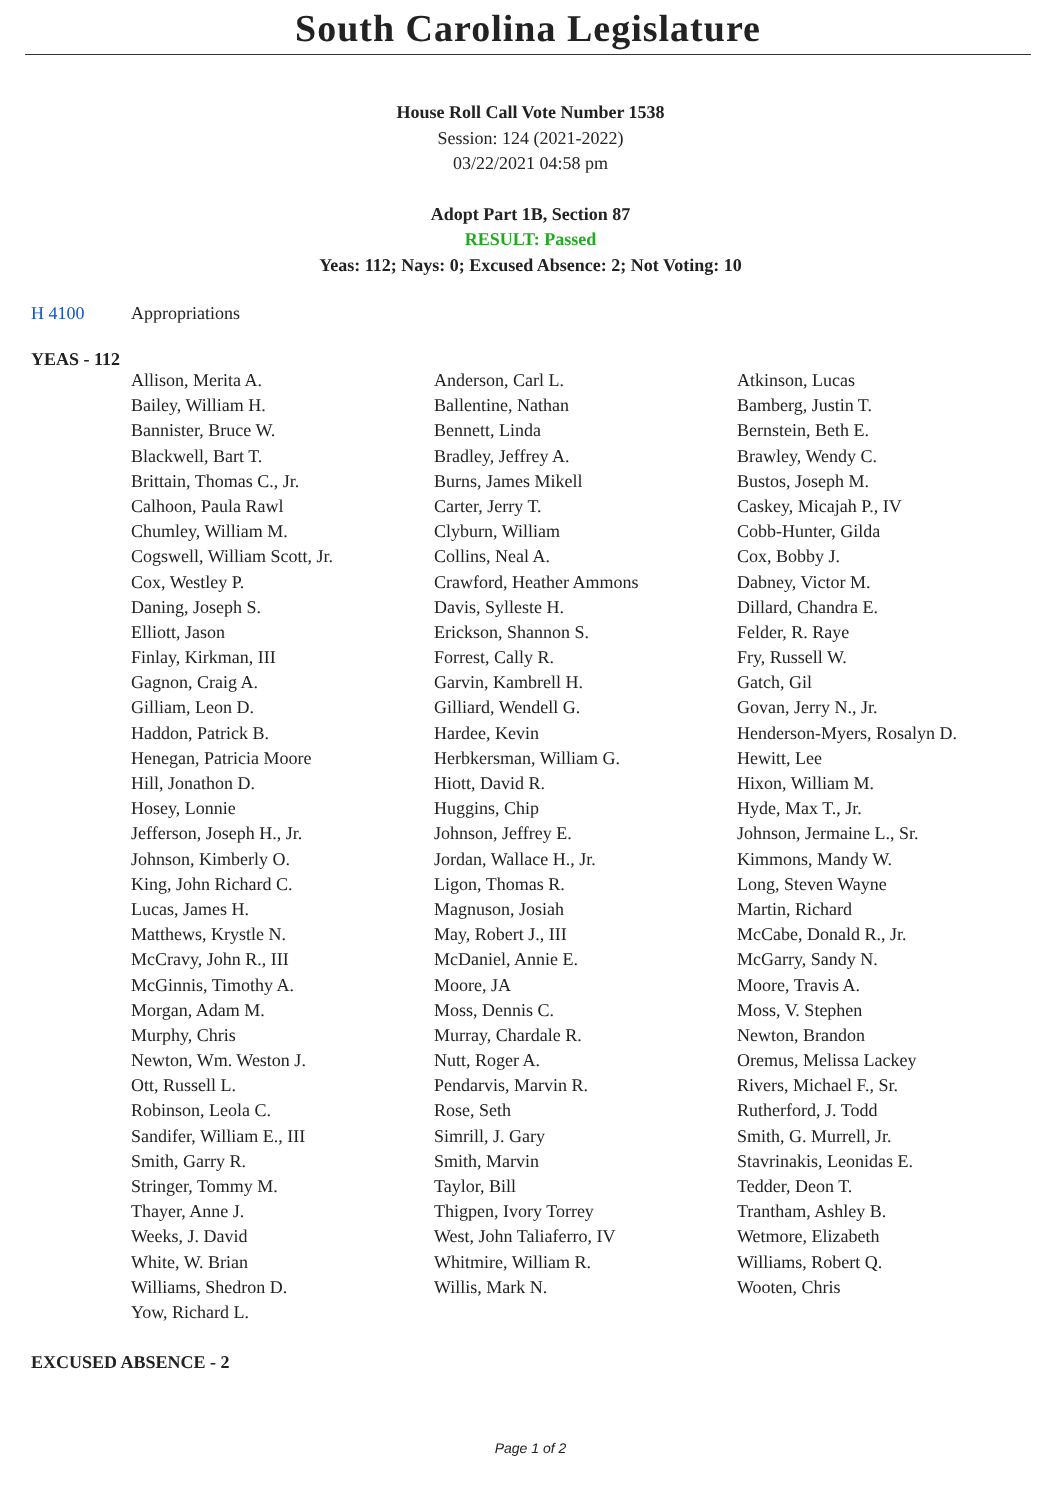South Carolina Legislature
House Roll Call Vote Number 1538
Session: 124 (2021-2022)
03/22/2021 04:58 pm
Adopt Part 1B, Section 87
RESULT: Passed
Yeas: 112; Nays: 0; Excused Absence: 2; Not Voting: 10
H 4100 Appropriations
YEAS - 112
| Allison, Merita A. | Anderson, Carl L. | Atkinson, Lucas |
| Bailey, William H. | Ballentine, Nathan | Bamberg, Justin T. |
| Bannister, Bruce W. | Bennett, Linda | Bernstein, Beth E. |
| Blackwell, Bart T. | Bradley, Jeffrey A. | Brawley, Wendy C. |
| Brittain, Thomas C., Jr. | Burns, James Mikell | Bustos, Joseph M. |
| Calhoon, Paula Rawl | Carter, Jerry T. | Caskey, Micajah P., IV |
| Chumley, William M. | Clyburn, William | Cobb-Hunter, Gilda |
| Cogswell, William Scott, Jr. | Collins, Neal A. | Cox, Bobby J. |
| Cox, Westley P. | Crawford, Heather Ammons | Dabney, Victor M. |
| Daning, Joseph S. | Davis, Sylleste H. | Dillard, Chandra E. |
| Elliott, Jason | Erickson, Shannon S. | Felder, R. Raye |
| Finlay, Kirkman, III | Forrest, Cally R. | Fry, Russell W. |
| Gagnon, Craig A. | Garvin, Kambrell H. | Gatch, Gil |
| Gilliam, Leon D. | Gilliard, Wendell G. | Govan, Jerry N., Jr. |
| Haddon, Patrick B. | Hardee, Kevin | Henderson-Myers, Rosalyn D. |
| Henegan, Patricia Moore | Herbkersman, William G. | Hewitt, Lee |
| Hill, Jonathon D. | Hiott, David R. | Hixon, William M. |
| Hosey, Lonnie | Huggins, Chip | Hyde, Max T., Jr. |
| Jefferson, Joseph H., Jr. | Johnson, Jeffrey E. | Johnson, Jermaine L., Sr. |
| Johnson, Kimberly O. | Jordan, Wallace H., Jr. | Kimmons, Mandy W. |
| King, John Richard C. | Ligon, Thomas R. | Long, Steven Wayne |
| Lucas, James H. | Magnuson, Josiah | Martin, Richard |
| Matthews, Krystle N. | May, Robert J., III | McCabe, Donald R., Jr. |
| McCravy, John R., III | McDaniel, Annie E. | McGarry, Sandy N. |
| McGinnis, Timothy A. | Moore, JA | Moore, Travis A. |
| Morgan, Adam M. | Moss, Dennis C. | Moss, V. Stephen |
| Murphy, Chris | Murray, Chardale R. | Newton, Brandon |
| Newton, Wm. Weston J. | Nutt, Roger A. | Oremus, Melissa Lackey |
| Ott, Russell L. | Pendarvis, Marvin R. | Rivers, Michael F., Sr. |
| Robinson, Leola C. | Rose, Seth | Rutherford, J. Todd |
| Sandifer, William E., III | Simrill, J. Gary | Smith, G. Murrell, Jr. |
| Smith, Garry R. | Smith, Marvin | Stavrinakis, Leonidas E. |
| Stringer, Tommy M. | Taylor, Bill | Tedder, Deon T. |
| Thayer, Anne J. | Thigpen, Ivory Torrey | Trantham, Ashley B. |
| Weeks, J. David | West, John Taliaferro, IV | Wetmore, Elizabeth |
| White, W. Brian | Whitmire, William R. | Williams, Robert Q. |
| Williams, Shedron D. | Willis, Mark N. | Wooten, Chris |
| Yow, Richard L. | | |
EXCUSED ABSENCE - 2
Page 1 of 2